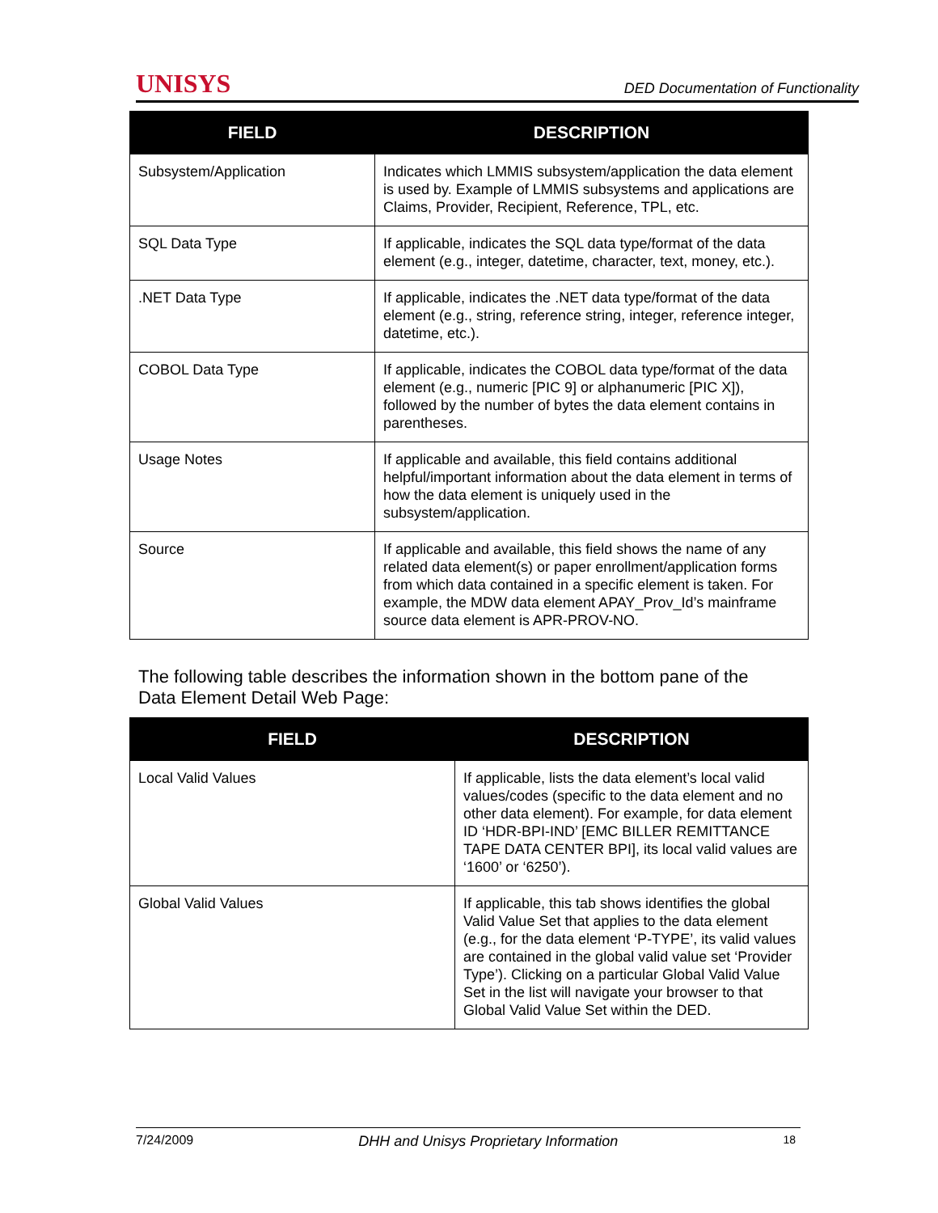UNISYS DED Documentation of Functionality
| FIELD | DESCRIPTION |
| --- | --- |
| Subsystem/Application | Indicates which LMMIS subsystem/application the data element is used by. Example of LMMIS subsystems and applications are Claims, Provider, Recipient, Reference, TPL, etc. |
| SQL Data Type | If applicable, indicates the SQL data type/format of the data element (e.g., integer, datetime, character, text, money, etc.). |
| .NET Data Type | If applicable, indicates the .NET data type/format of the data element (e.g., string, reference string, integer, reference integer, datetime, etc.). |
| COBOL Data Type | If applicable, indicates the COBOL data type/format of the data element (e.g., numeric [PIC 9] or alphanumeric [PIC X]), followed by the number of bytes the data element contains in parentheses. |
| Usage Notes | If applicable and available, this field contains additional helpful/important information about the data element in terms of how the data element is uniquely used in the subsystem/application. |
| Source | If applicable and available, this field shows the name of any related data element(s) or paper enrollment/application forms from which data contained in a specific element is taken. For example, the MDW data element APAY_Prov_Id’s mainframe source data element is APR-PROV-NO. |
The following table describes the information shown in the bottom pane of the
Data Element Detail Web Page:
| FIELD | DESCRIPTION |
| --- | --- |
| Local Valid Values | If applicable, lists the data element’s local valid values/codes (specific to the data element and no other data element). For example, for data element ID ‘HDR-BPI-IND’ [EMC BILLER REMITTANCE TAPE DATA CENTER BPI], its local valid values are ‘1600’ or ‘6250’). |
| Global Valid Values | If applicable, this tab shows identifies the global Valid Value Set that applies to the data element (e.g., for the data element ‘P-TYPE’, its valid values are contained in the global valid value set ‘Provider Type’). Clicking on a particular Global Valid Value Set in the list will navigate your browser to that Global Valid Value Set within the DED. |
7/24/2009 DHH and Unisys Proprietary Information 18